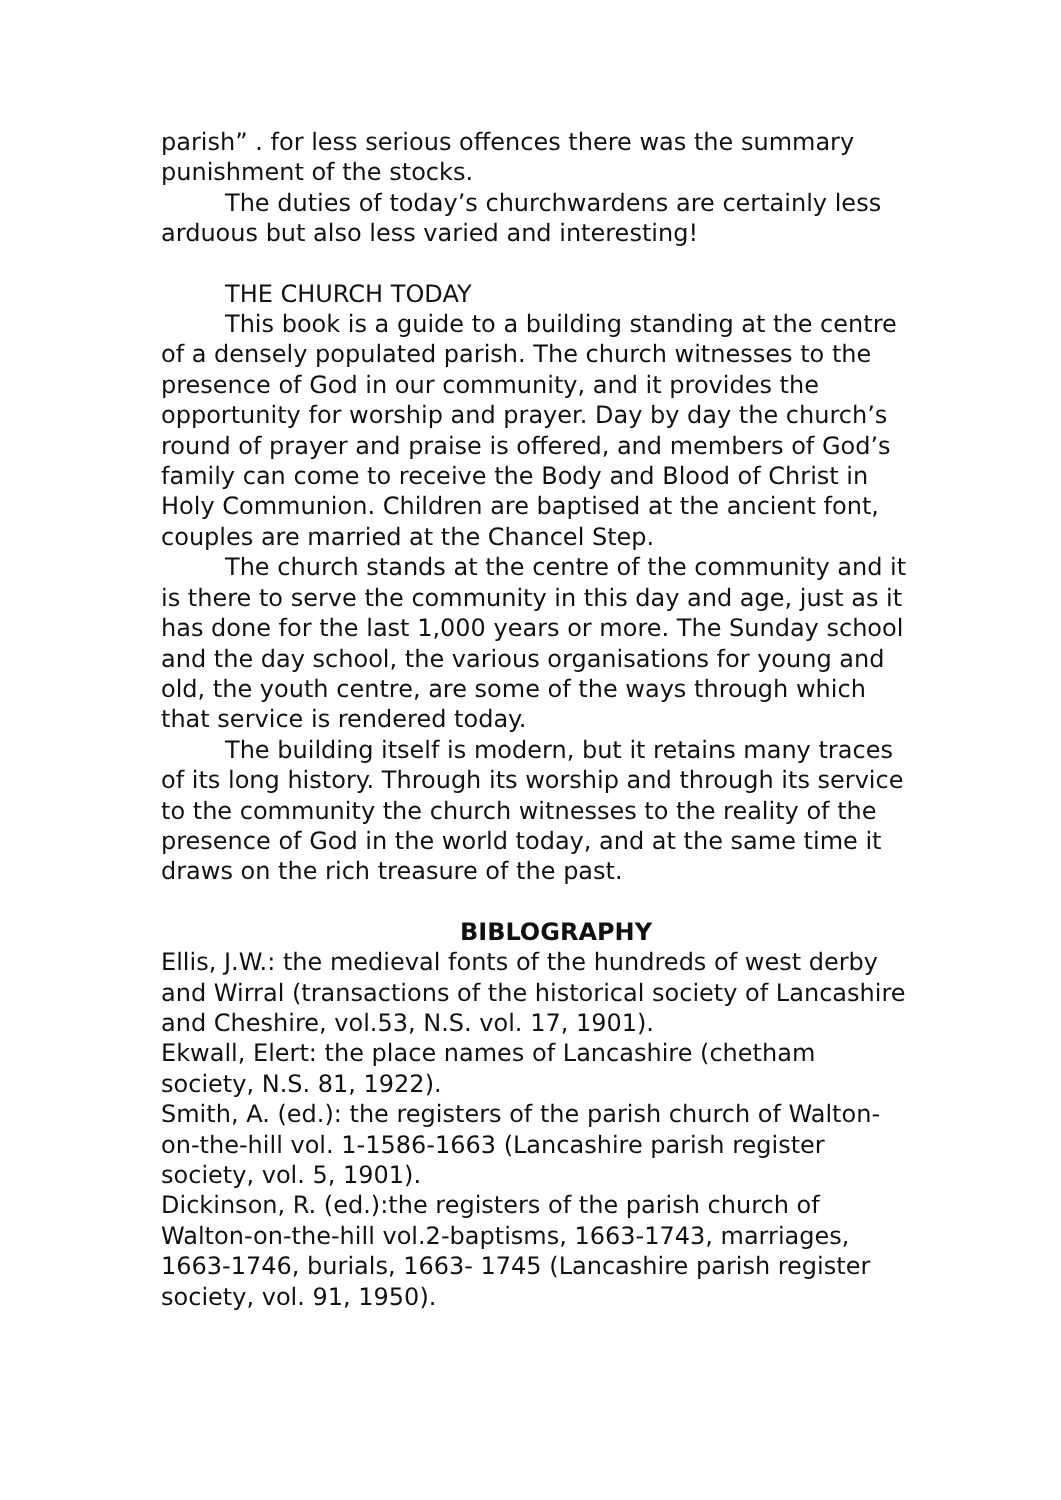parish” . for less serious offences there was the summary punishment of the stocks.
The duties of today’s churchwardens are certainly less arduous but also less varied and interesting!
THE CHURCH TODAY
This book is a guide to a building standing at the centre of a densely populated parish. The church witnesses to the presence of God in our community, and it provides the opportunity for worship and prayer. Day by day the church’s round of prayer and praise is offered, and members of God’s family can come to receive the Body and Blood of Christ in Holy Communion. Children are baptised at the ancient font, couples are married at the Chancel Step.
The church stands at the centre of the community and it is there to serve the community in this day and age, just as it has done for the last 1,000 years or more. The Sunday school and the day school, the various organisations for young and old, the youth centre, are some of the ways through which that service is rendered today.
The building itself is modern, but it retains many traces of its long history. Through its worship and through its service to the community the church witnesses to the reality of the presence of God in the world today, and at the same time it draws on the rich treasure of the past.
BIBLOGRAPHY
Ellis, J.W.: the medieval fonts of the hundreds of west derby and Wirral (transactions of the historical society of Lancashire and Cheshire, vol.53, N.S. vol. 17, 1901).
Ekwall, Elert: the place names of Lancashire (chetham society, N.S. 81, 1922).
Smith, A. (ed.): the registers of the parish church of Walton-on-the-hill vol. 1-1586-1663 (Lancashire parish register society, vol. 5, 1901).
Dickinson, R. (ed.):the registers of the parish church of Walton-on-the-hill vol.2-baptisms, 1663-1743, marriages, 1663-1746, burials, 1663- 1745 (Lancashire parish register society, vol. 91, 1950).